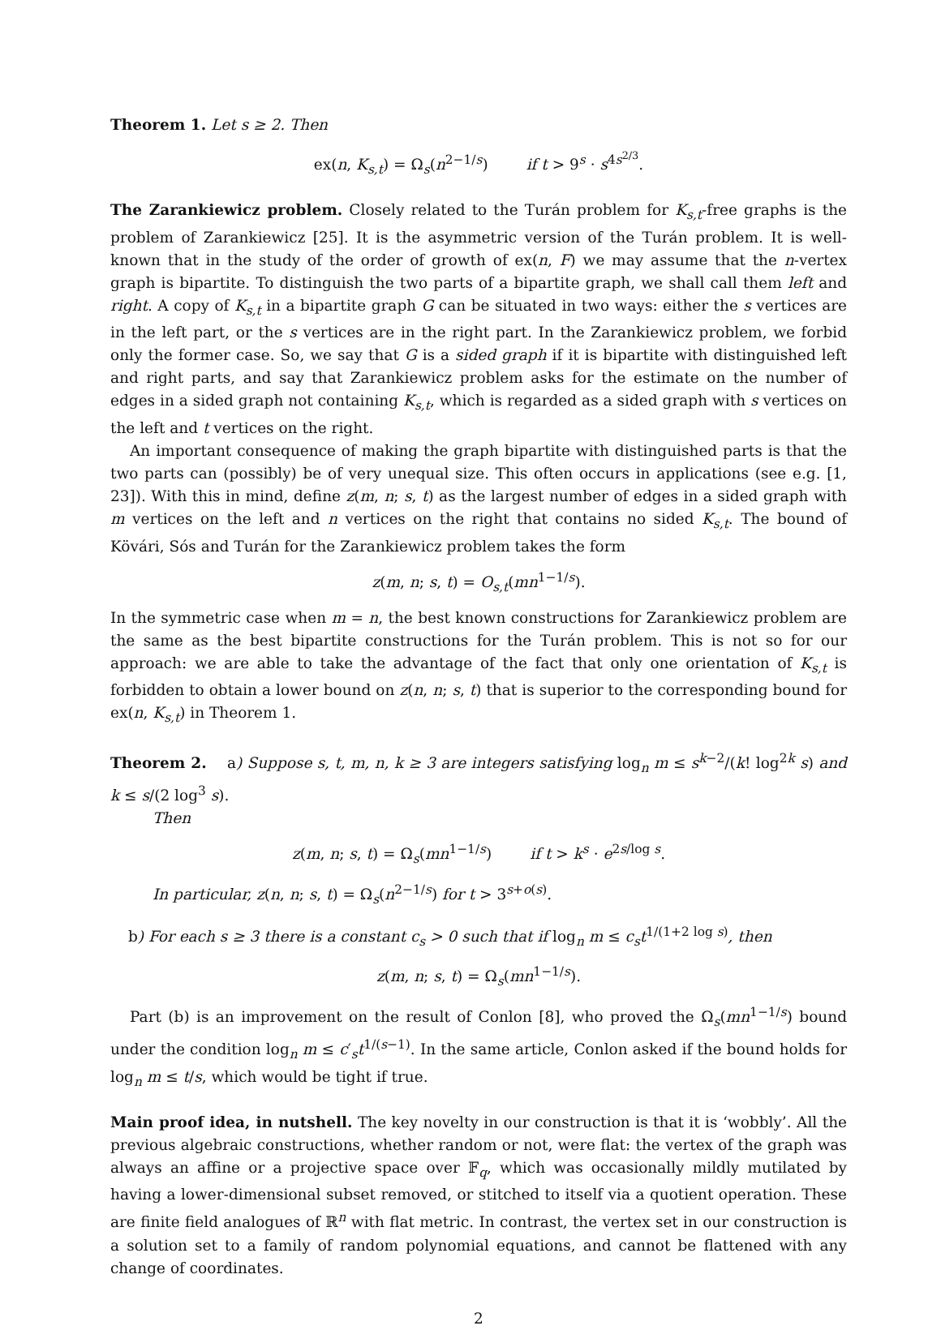Theorem 1. Let s ≥ 2. Then
ex(n, K<sub>s,t</sub>) = Ω<sub>s</sub>(n<sup>2−1/s</sup>) if t > 9<sup>s</sup> · s<sup>4s<sup>2/3</sup></sup>.
The Zarankiewicz problem. Closely related to the Turán problem for K<sub>s,t</sub>-free graphs is the problem of Zarankiewicz [25]. It is the asymmetric version of the Turán problem. It is well-known that in the study of the order of growth of ex(n, F) we may assume that the n-vertex graph is bipartite. To distinguish the two parts of a bipartite graph, we shall call them left and right. A copy of K<sub>s,t</sub> in a bipartite graph G can be situated in two ways: either the s vertices are in the left part, or the s vertices are in the right part. In the Zarankiewicz problem, we forbid only the former case. So, we say that G is a sided graph if it is bipartite with distinguished left and right parts, and say that Zarankiewicz problem asks for the estimate on the number of edges in a sided graph not containing K<sub>s,t</sub>, which is regarded as a sided graph with s vertices on the left and t vertices on the right.
An important consequence of making the graph bipartite with distinguished parts is that the two parts can (possibly) be of very unequal size. This often occurs in applications (see e.g. [1, 23]). With this in mind, define z(m, n; s, t) as the largest number of edges in a sided graph with m vertices on the left and n vertices on the right that contains no sided K<sub>s,t</sub>. The bound of Kövári, Sós and Turán for the Zarankiewicz problem takes the form
z(m, n; s, t) = O<sub>s,t</sub>(mn<sup>1−1/s</sup>).
In the symmetric case when m = n, the best known constructions for Zarankiewicz problem are the same as the best bipartite constructions for the Turán problem. This is not so for our approach: we are able to take the advantage of the fact that only one orientation of K<sub>s,t</sub> is forbidden to obtain a lower bound on z(n, n; s, t) that is superior to the corresponding bound for ex(n, K<sub>s,t</sub>) in Theorem 1.
Theorem 2. a) Suppose s, t, m, n, k ≥ 3 are integers satisfying log<sub>n</sub> m ≤ s<sup>k−2</sup>/(k! log<sup>2k</sup> s) and k ≤ s/(2 log<sup>3</sup> s).
Then
z(m, n; s, t) = Ω<sub>s</sub>(mn<sup>1−1/s</sup>) if t > k<sup>s</sup> · e<sup>2s/log s</sup>.
In particular, z(n, n; s, t) = Ω<sub>s</sub>(n<sup>2−1/s</sup>) for t > 3<sup>s+o(s)</sup>.
b) For each s ≥ 3 there is a constant c<sub>s</sub> > 0 such that if log<sub>n</sub> m ≤ c<sub>s</sub>t<sup>1/(1+2 log s)</sup>, then
z(m, n; s, t) = Ω<sub>s</sub>(mn<sup>1−1/s</sup>).
Part (b) is an improvement on the result of Conlon [8], who proved the Ω<sub>s</sub>(mn<sup>1−1/s</sup>) bound under the condition log<sub>n</sub> m ≤ c′<sub>s</sub>t<sup>1/(s−1)</sup>. In the same article, Conlon asked if the bound holds for log<sub>n</sub> m ≤ t/s, which would be tight if true.
Main proof idea, in nutshell. The key novelty in our construction is that it is ‘wobbly’. All the previous algebraic constructions, whether random or not, were flat: the vertex of the graph was always an affine or a projective space over 𝔽<sub>q</sub>, which was occasionally mildly mutilated by having a lower-dimensional subset removed, or stitched to itself via a quotient operation. These are finite field analogues of ℝ<sup>n</sup> with flat metric. In contrast, the vertex set in our construction is a solution set to a family of random polynomial equations, and cannot be flattened with any change of coordinates.
2